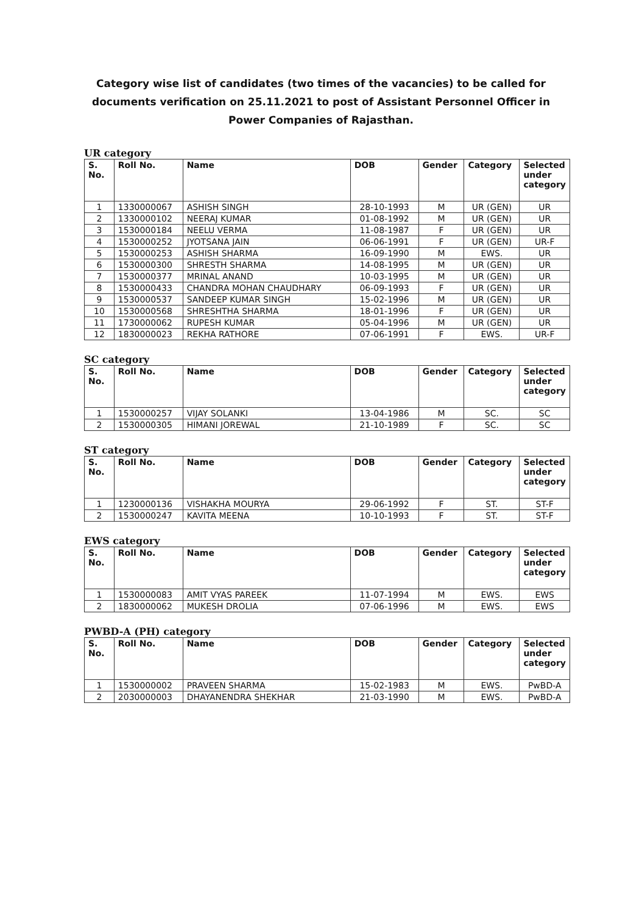Category wise list of candidates (two times of the vacancies) to be called for
documents verification on 25.11.2021 to post of Assistant Personnel Officer in
Power Companies of Rajasthan.
UR category
| S. No. | Roll No. | Name | DOB | Gender | Category | Selected under category |
| --- | --- | --- | --- | --- | --- | --- |
| 1 | 1330000067 | ASHISH SINGH | 28-10-1993 | M | UR (GEN) | UR |
| 2 | 1330000102 | NEERAJ KUMAR | 01-08-1992 | M | UR (GEN) | UR |
| 3 | 1530000184 | NEELU VERMA | 11-08-1987 | F | UR (GEN) | UR |
| 4 | 1530000252 | JYOTSANA JAIN | 06-06-1991 | F | UR (GEN) | UR-F |
| 5 | 1530000253 | ASHISH SHARMA | 16-09-1990 | M | EWS. | UR |
| 6 | 1530000300 | SHRESTH SHARMA | 14-08-1995 | M | UR (GEN) | UR |
| 7 | 1530000377 | MRINAL ANAND | 10-03-1995 | M | UR (GEN) | UR |
| 8 | 1530000433 | CHANDRA MOHAN CHAUDHARY | 06-09-1993 | F | UR (GEN) | UR |
| 9 | 1530000537 | SANDEEP KUMAR SINGH | 15-02-1996 | M | UR (GEN) | UR |
| 10 | 1530000568 | SHRESHTHA SHARMA | 18-01-1996 | F | UR (GEN) | UR |
| 11 | 1730000062 | RUPESH KUMAR | 05-04-1996 | M | UR (GEN) | UR |
| 12 | 1830000023 | REKHA RATHORE | 07-06-1991 | F | EWS. | UR-F |
SC category
| S. No. | Roll No. | Name | DOB | Gender | Category | Selected under category |
| --- | --- | --- | --- | --- | --- | --- |
| 1 | 1530000257 | VIJAY SOLANKI | 13-04-1986 | M | SC. | SC |
| 2 | 1530000305 | HIMANI JOREWAL | 21-10-1989 | F | SC. | SC |
ST category
| S. No. | Roll No. | Name | DOB | Gender | Category | Selected under category |
| --- | --- | --- | --- | --- | --- | --- |
| 1 | 1230000136 | VISHAKHA MOURYA | 29-06-1992 | F | ST. | ST-F |
| 2 | 1530000247 | KAVITA MEENA | 10-10-1993 | F | ST. | ST-F |
EWS category
| S. No. | Roll No. | Name | DOB | Gender | Category | Selected under category |
| --- | --- | --- | --- | --- | --- | --- |
| 1 | 1530000083 | AMIT VYAS PAREEK | 11-07-1994 | M | EWS. | EWS |
| 2 | 1830000062 | MUKESH DROLIA | 07-06-1996 | M | EWS. | EWS |
PWBD-A (PH) category
| S. No. | Roll No. | Name | DOB | Gender | Category | Selected under category |
| --- | --- | --- | --- | --- | --- | --- |
| 1 | 1530000002 | PRAVEEN SHARMA | 15-02-1983 | M | EWS. | PwBD-A |
| 2 | 2030000003 | DHAYANENDRA SHEKHAR | 21-03-1990 | M | EWS. | PwBD-A |